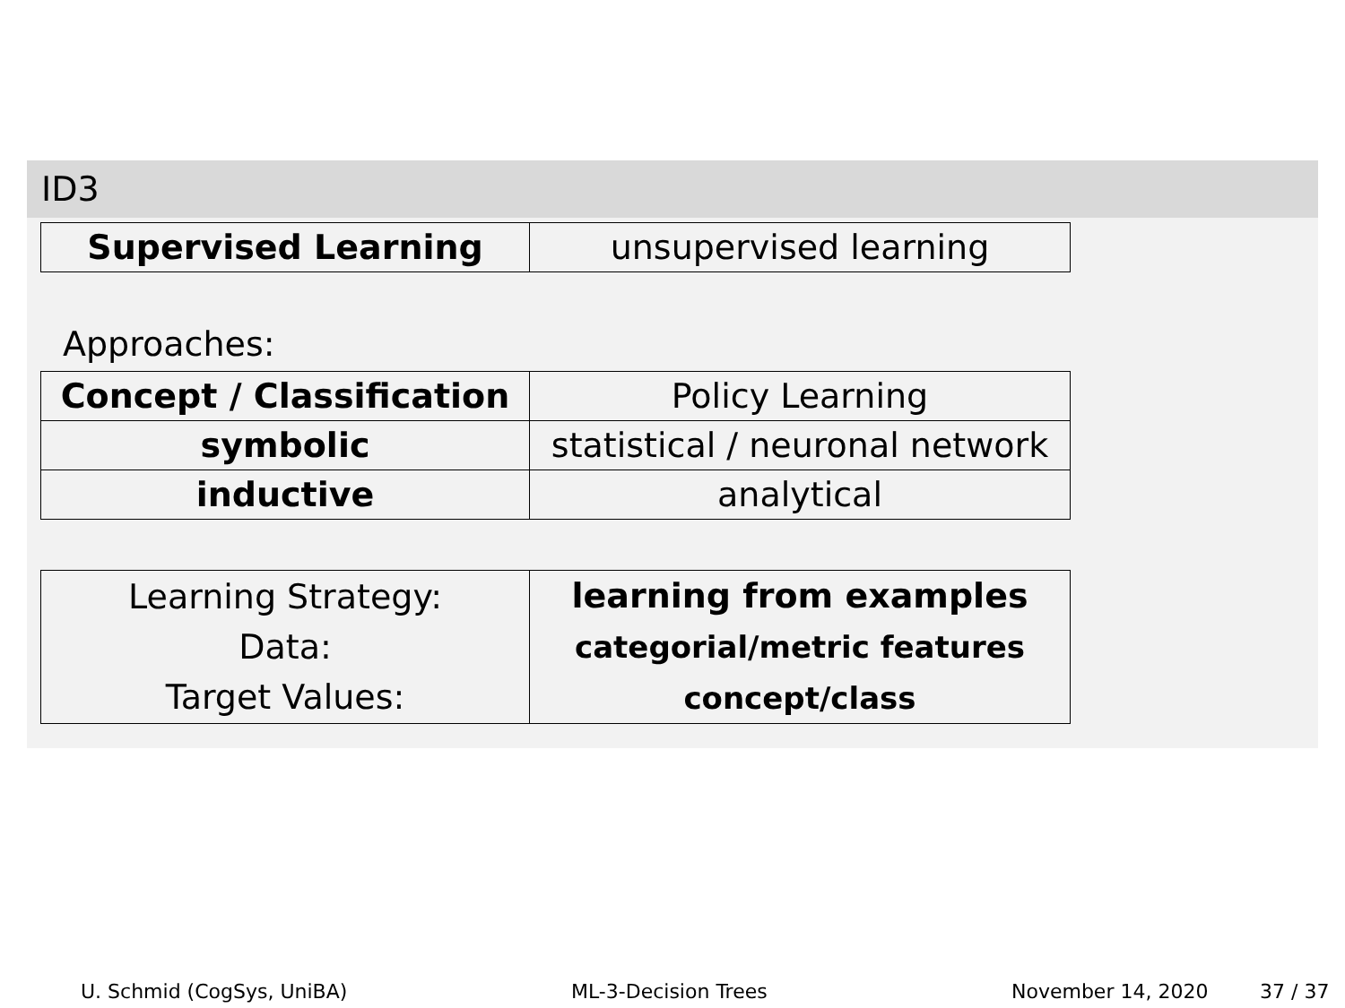ID3
| Supervised Learning | unsupervised learning |
Approaches:
| Concept / Classification | Policy Learning |
| symbolic | statistical / neuronal network |
| inductive | analytical |
| Learning Strategy: Data: Target Values: | learning from examples categorial/metric features concept/class |
U. Schmid (CogSys, UniBA) ML-3-Decision Trees November 14, 2020 37 / 37